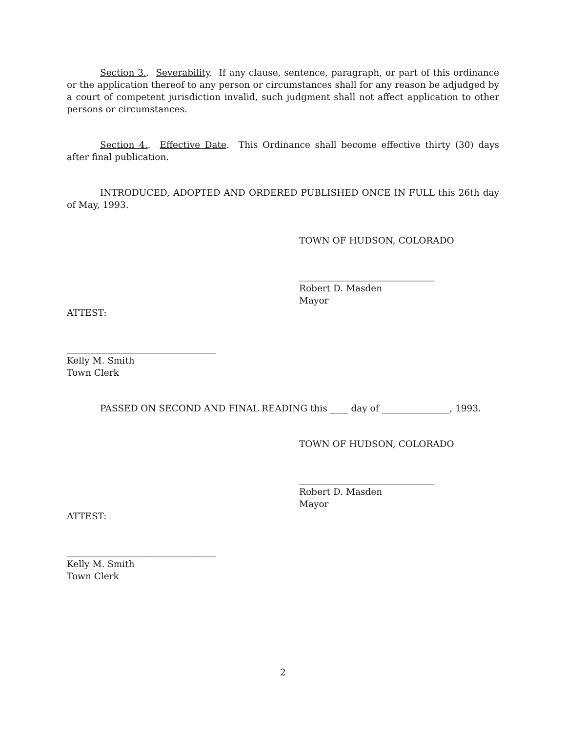Section 3.. Severability. If any clause, sentence, paragraph, or part of this ordinance or the application thereof to any person or circumstances shall for any reason be adjudged by a court of competent jurisdiction invalid, such judgment shall not affect application to other persons or circumstances.
Section 4.. Effective Date. This Ordinance shall become effective thirty (30) days after final publication.
INTRODUCED, ADOPTED AND ORDERED PUBLISHED ONCE IN FULL this 26th day of May, 1993.
TOWN OF HUDSON, COLORADO
______________________________
Robert D. Masden
Mayor
ATTEST:
_________________________________
Kelly M. Smith
Town Clerk
PASSED ON SECOND AND FINAL READING this ____ day of _______________, 1993.
TOWN OF HUDSON, COLORADO
______________________________
Robert D. Masden
Mayor
ATTEST:
_________________________________
Kelly M. Smith
Town Clerk
2